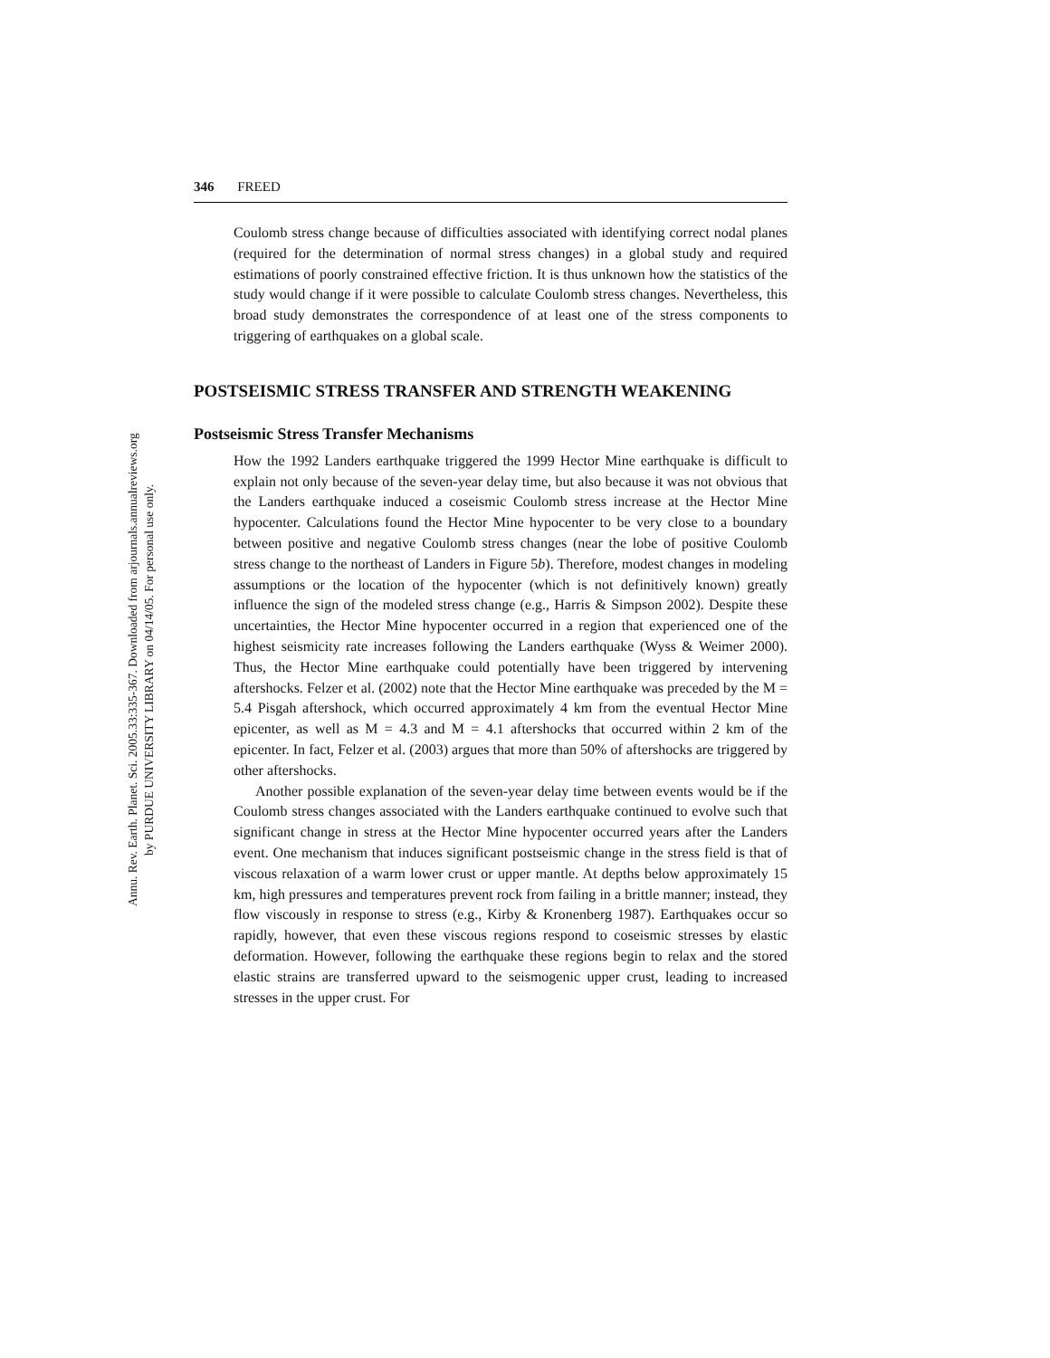Annu. Rev. Earth. Planet. Sci. 2005.33:335-367. Downloaded from arjournals.annualreviews.org
by PURDUE UNIVERSITY LIBRARY on 04/14/05. For personal use only.
346 FREED
Coulomb stress change because of difficulties associated with identifying correct nodal planes (required for the determination of normal stress changes) in a global study and required estimations of poorly constrained effective friction. It is thus unknown how the statistics of the study would change if it were possible to calculate Coulomb stress changes. Nevertheless, this broad study demonstrates the correspondence of at least one of the stress components to triggering of earthquakes on a global scale.
POSTSEISMIC STRESS TRANSFER AND STRENGTH WEAKENING
Postseismic Stress Transfer Mechanisms
How the 1992 Landers earthquake triggered the 1999 Hector Mine earthquake is difficult to explain not only because of the seven-year delay time, but also because it was not obvious that the Landers earthquake induced a coseismic Coulomb stress increase at the Hector Mine hypocenter. Calculations found the Hector Mine hypocenter to be very close to a boundary between positive and negative Coulomb stress changes (near the lobe of positive Coulomb stress change to the northeast of Landers in Figure 5b). Therefore, modest changes in modeling assumptions or the location of the hypocenter (which is not definitively known) greatly influence the sign of the modeled stress change (e.g., Harris & Simpson 2002). Despite these uncertainties, the Hector Mine hypocenter occurred in a region that experienced one of the highest seismicity rate increases following the Landers earthquake (Wyss & Weimer 2000). Thus, the Hector Mine earthquake could potentially have been triggered by intervening aftershocks. Felzer et al. (2002) note that the Hector Mine earthquake was preceded by the M = 5.4 Pisgah aftershock, which occurred approximately 4 km from the eventual Hector Mine epicenter, as well as M = 4.3 and M = 4.1 aftershocks that occurred within 2 km of the epicenter. In fact, Felzer et al. (2003) argues that more than 50% of aftershocks are triggered by other aftershocks.
Another possible explanation of the seven-year delay time between events would be if the Coulomb stress changes associated with the Landers earthquake continued to evolve such that significant change in stress at the Hector Mine hypocenter occurred years after the Landers event. One mechanism that induces significant postseismic change in the stress field is that of viscous relaxation of a warm lower crust or upper mantle. At depths below approximately 15 km, high pressures and temperatures prevent rock from failing in a brittle manner; instead, they flow viscously in response to stress (e.g., Kirby & Kronenberg 1987). Earthquakes occur so rapidly, however, that even these viscous regions respond to coseismic stresses by elastic deformation. However, following the earthquake these regions begin to relax and the stored elastic strains are transferred upward to the seismogenic upper crust, leading to increased stresses in the upper crust. For